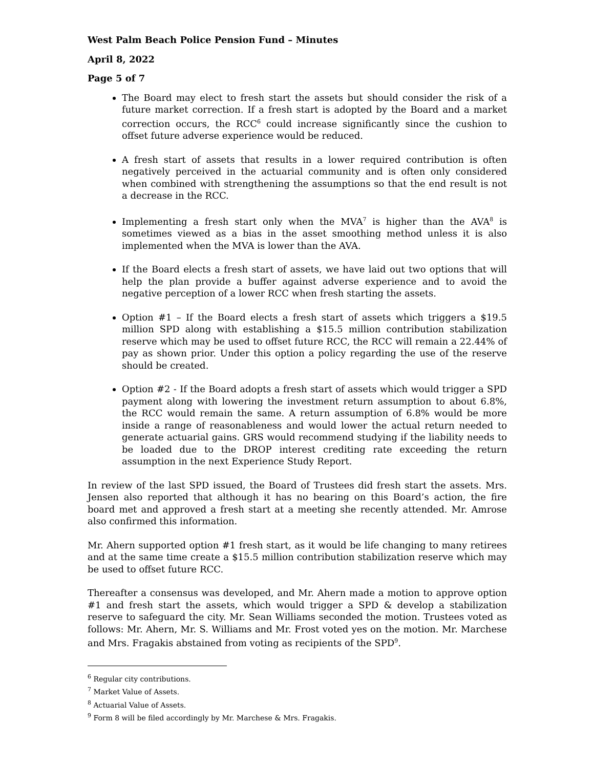West Palm Beach Police Pension Fund – Minutes
April 8, 2022
Page 5 of 7
The Board may elect to fresh start the assets but should consider the risk of a future market correction. If a fresh start is adopted by the Board and a market correction occurs, the RCC<sup>6</sup> could increase significantly since the cushion to offset future adverse experience would be reduced.
A fresh start of assets that results in a lower required contribution is often negatively perceived in the actuarial community and is often only considered when combined with strengthening the assumptions so that the end result is not a decrease in the RCC.
Implementing a fresh start only when the MVA<sup>7</sup> is higher than the AVA<sup>8</sup> is sometimes viewed as a bias in the asset smoothing method unless it is also implemented when the MVA is lower than the AVA.
If the Board elects a fresh start of assets, we have laid out two options that will help the plan provide a buffer against adverse experience and to avoid the negative perception of a lower RCC when fresh starting the assets.
Option #1 – If the Board elects a fresh start of assets which triggers a $19.5 million SPD along with establishing a $15.5 million contribution stabilization reserve which may be used to offset future RCC, the RCC will remain a 22.44% of pay as shown prior. Under this option a policy regarding the use of the reserve should be created.
Option #2 - If the Board adopts a fresh start of assets which would trigger a SPD payment along with lowering the investment return assumption to about 6.8%, the RCC would remain the same. A return assumption of 6.8% would be more inside a range of reasonableness and would lower the actual return needed to generate actuarial gains. GRS would recommend studying if the liability needs to be loaded due to the DROP interest crediting rate exceeding the return assumption in the next Experience Study Report.
In review of the last SPD issued, the Board of Trustees did fresh start the assets. Mrs. Jensen also reported that although it has no bearing on this Board’s action, the fire board met and approved a fresh start at a meeting she recently attended. Mr. Amrose also confirmed this information.
Mr. Ahern supported option #1 fresh start, as it would be life changing to many retirees and at the same time create a $15.5 million contribution stabilization reserve which may be used to offset future RCC.
Thereafter a consensus was developed, and Mr. Ahern made a motion to approve option #1 and fresh start the assets, which would trigger a SPD & develop a stabilization reserve to safeguard the city. Mr. Sean Williams seconded the motion. Trustees voted as follows: Mr. Ahern, Mr. S. Williams and Mr. Frost voted yes on the motion. Mr. Marchese and Mrs. Fragakis abstained from voting as recipients of the SPD<sup>9</sup>.
<sup>6</sup> Regular city contributions.
<sup>7</sup> Market Value of Assets.
<sup>8</sup> Actuarial Value of Assets.
<sup>9</sup> Form 8 will be filed accordingly by Mr. Marchese & Mrs. Fragakis.